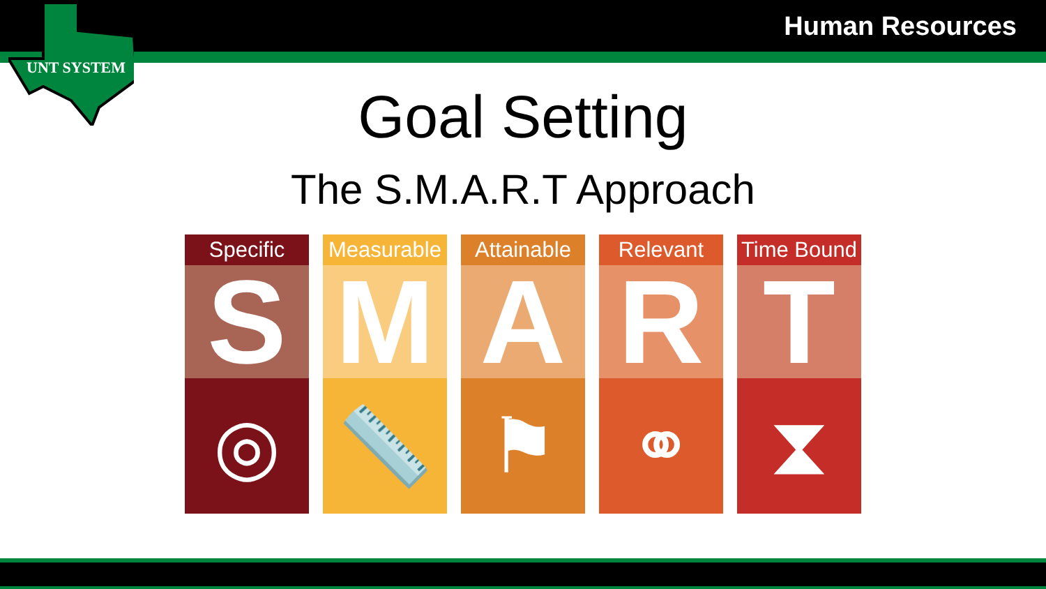Human Resources
UNT SYSTEM
Goal Setting
The S.M.A.R.T Approach
Specific
S
◎
Measurable
M
📏
Attainable
A
⚑
Relevant
R
⚭
Time Bound
T
⧗